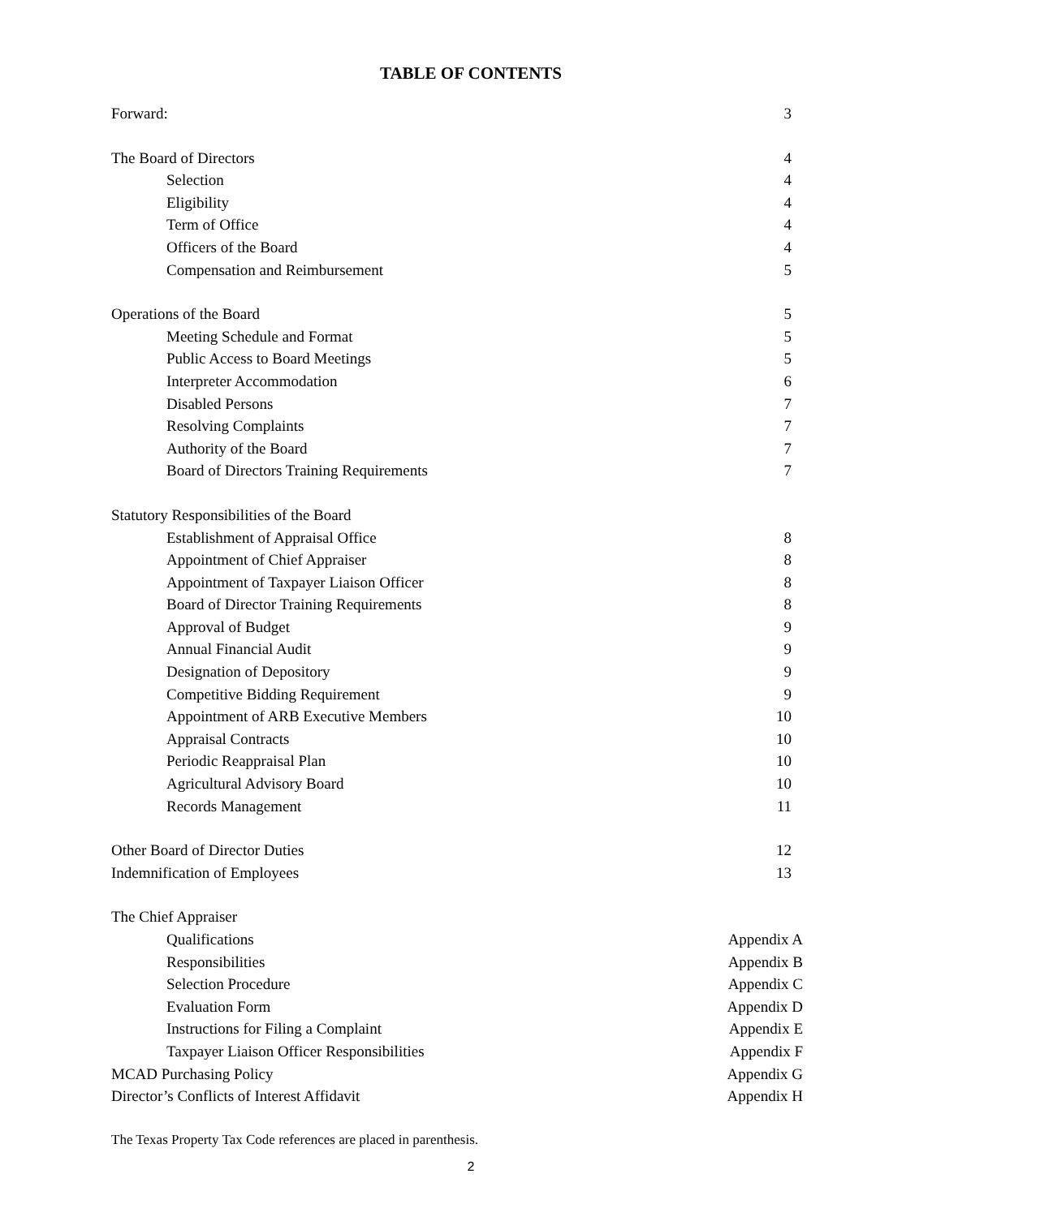TABLE OF CONTENTS
Forward: 3
The Board of Directors 4
Selection 4
Eligibility 4
Term of Office 4
Officers of the Board 4
Compensation and Reimbursement 5
Operations of the Board 5
Meeting Schedule and Format 5
Public Access to Board Meetings 5
Interpreter Accommodation 6
Disabled Persons 7
Resolving Complaints 7
Authority of the Board 7
Board of Directors Training Requirements 7
Statutory Responsibilities of the Board
Establishment of Appraisal Office 8
Appointment of Chief Appraiser 8
Appointment of Taxpayer Liaison Officer 8
Board of Director Training Requirements 8
Approval of Budget 9
Annual Financial Audit 9
Designation of Depository 9
Competitive Bidding Requirement 9
Appointment of ARB Executive Members 10
Appraisal Contracts 10
Periodic Reappraisal Plan 10
Agricultural Advisory Board 10
Records Management 11
Other Board of Director Duties 12
Indemnification of Employees 13
The Chief Appraiser
Qualifications Appendix A
Responsibilities Appendix B
Selection Procedure Appendix C
Evaluation Form Appendix D
Instructions for Filing a Complaint Appendix E
Taxpayer Liaison Officer Responsibilities Appendix F
MCAD Purchasing Policy Appendix G
Director’s Conflicts of Interest Affidavit Appendix H
The Texas Property Tax Code references are placed in parenthesis.
2